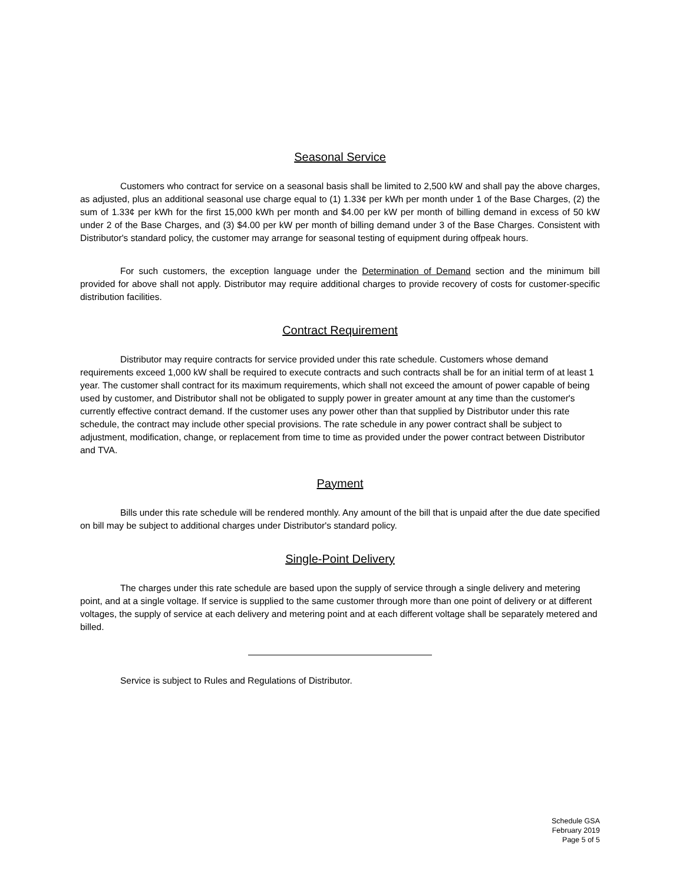Seasonal Service
Customers who contract for service on a seasonal basis shall be limited to 2,500 kW and shall pay the above charges, as adjusted, plus an additional seasonal use charge equal to (1) 1.33¢ per kWh per month under 1 of the Base Charges, (2) the sum of 1.33¢ per kWh for the first 15,000 kWh per month and $4.00 per kW per month of billing demand in excess of 50 kW under 2 of the Base Charges, and (3) $4.00 per kW per month of billing demand under 3 of the Base Charges. Consistent with Distributor's standard policy, the customer may arrange for seasonal testing of equipment during offpeak hours.
For such customers, the exception language under the Determination of Demand section and the minimum bill provided for above shall not apply. Distributor may require additional charges to provide recovery of costs for customer-specific distribution facilities.
Contract Requirement
Distributor may require contracts for service provided under this rate schedule. Customers whose demand requirements exceed 1,000 kW shall be required to execute contracts and such contracts shall be for an initial term of at least 1 year. The customer shall contract for its maximum requirements, which shall not exceed the amount of power capable of being used by customer, and Distributor shall not be obligated to supply power in greater amount at any time than the customer's currently effective contract demand. If the customer uses any power other than that supplied by Distributor under this rate schedule, the contract may include other special provisions. The rate schedule in any power contract shall be subject to adjustment, modification, change, or replacement from time to time as provided under the power contract between Distributor and TVA.
Payment
Bills under this rate schedule will be rendered monthly. Any amount of the bill that is unpaid after the due date specified on bill may be subject to additional charges under Distributor's standard policy.
Single-Point Delivery
The charges under this rate schedule are based upon the supply of service through a single delivery and metering point, and at a single voltage. If service is supplied to the same customer through more than one point of delivery or at different voltages, the supply of service at each delivery and metering point and at each different voltage shall be separately metered and billed.
Service is subject to Rules and Regulations of Distributor.
Schedule GSA
February 2019
Page 5 of 5